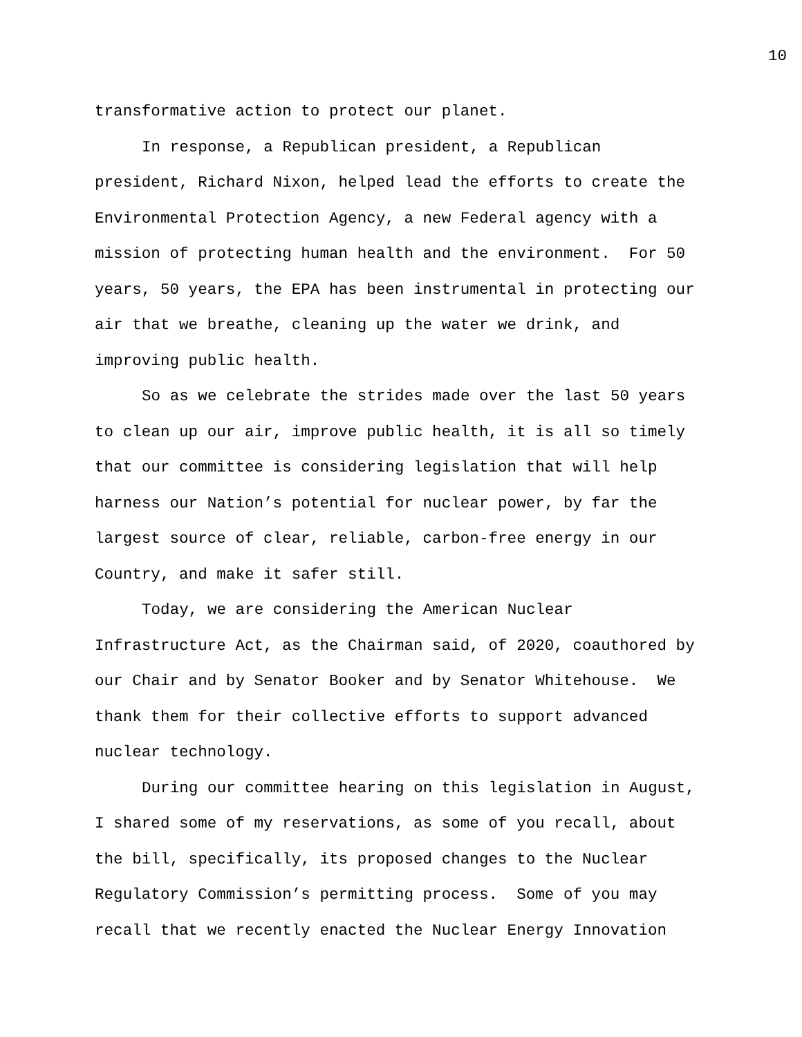10
transformative action to protect our planet.
In response, a Republican president, a Republican president, Richard Nixon, helped lead the efforts to create the Environmental Protection Agency, a new Federal agency with a mission of protecting human health and the environment. For 50 years, 50 years, the EPA has been instrumental in protecting our air that we breathe, cleaning up the water we drink, and improving public health.
So as we celebrate the strides made over the last 50 years to clean up our air, improve public health, it is all so timely that our committee is considering legislation that will help harness our Nation’s potential for nuclear power, by far the largest source of clear, reliable, carbon-free energy in our Country, and make it safer still.
Today, we are considering the American Nuclear Infrastructure Act, as the Chairman said, of 2020, coauthored by our Chair and by Senator Booker and by Senator Whitehouse. We thank them for their collective efforts to support advanced nuclear technology.
During our committee hearing on this legislation in August, I shared some of my reservations, as some of you recall, about the bill, specifically, its proposed changes to the Nuclear Regulatory Commission’s permitting process. Some of you may recall that we recently enacted the Nuclear Energy Innovation